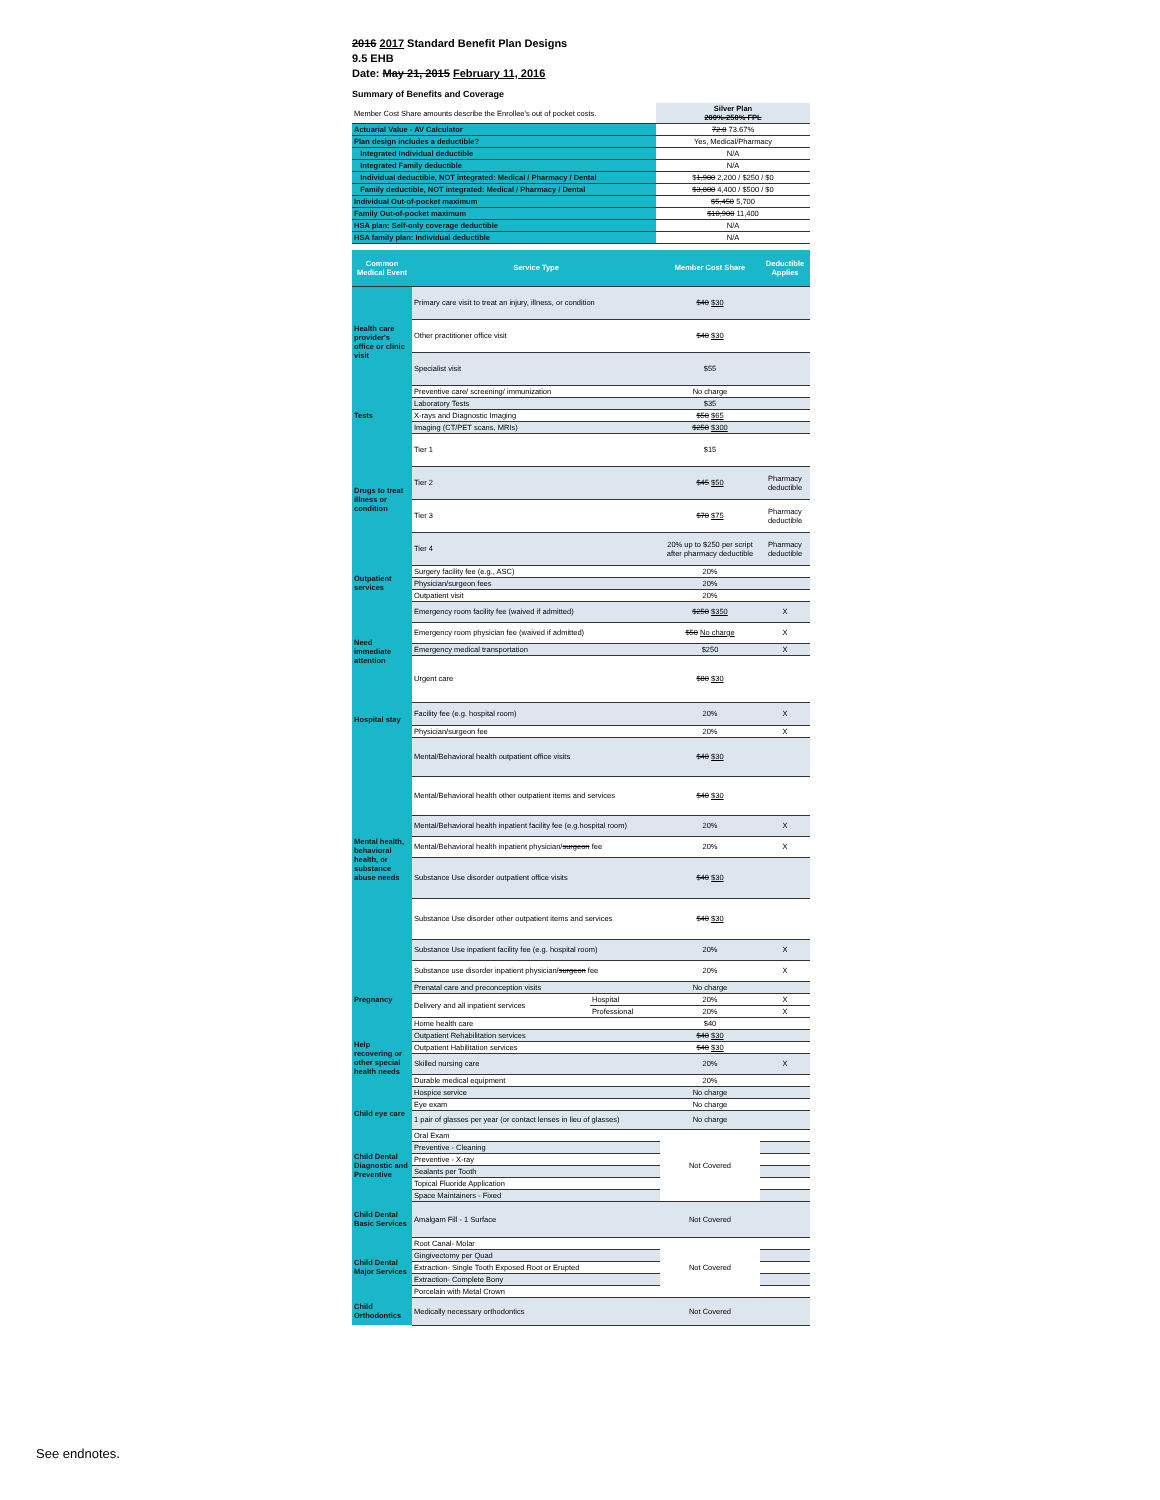2016 2017 Standard Benefit Plan Designs
9.5 EHB
Date: May 21, 2015 February 11, 2016
Summary of Benefits and Coverage
| Member Cost Share amounts describe the Enrollee's out of pocket costs. | Silver Plan 200%-250% FPL |
| Actuarial Value - AV Calculator | 72.8 73.67% |
| Plan design includes a deductible? | Yes, Medical/Pharmacy |
| Integrated Individual deductible | N/A |
| Integrated Family deductible | N/A |
| Individual deductible, NOT integrated: Medical / Pharmacy / Dental | $ 1,900 2,200 / $250 / $0 |
| Family deductible, NOT integrated: Medical / Pharmacy / Dental | $3,800 4,400 / $500 / $0 |
| Individual Out-of-pocket maximum | $5,450 5,700 |
| Family Out-of-pocket maximum | $10,900 11,400 |
| HSA plan: Self-only coverage deductible | N/A |
| HSA family plan: Individual deductible | N/A |
| Common Medical Event | Service Type | | Member Cost Share | Deductible Applies |
| --- | --- | --- | --- | --- |
| Health care provider's office or clinic visit | Primary care visit to treat an injury, illness, or condition | | $40 $30 | |
| | Other practitioner office visit | | $40 $30 | |
| | Specialist visit | | $55 | |
| | Preventive care/ screening/ immunization | | No charge | |
| Tests | Laboratory Tests | | $35 | |
| | X-rays and Diagnostic Imaging | | $50 $65 | |
| | Imaging (CT/PET scans, MRIs) | | $250 $300 | |
| Drugs to treat illness or condition | Tier 1 | | $15 | |
| | Tier 2 | | $45 $50 | Pharmacy deductible |
| | Tier 3 | | $70 $75 | Pharmacy deductible |
| | Tier 4 | | 20% up to $250 per script after pharmacy deductible | Pharmacy deductible |
| Outpatient services | Surgery facility fee (e.g., ASC) | | 20% | |
| | Physician/surgeon fees | | 20% | |
| | Outpatient visit | | 20% | |
| Need immediate attention | Emergency room facility fee (waived if admitted) | | $250 $350 | X |
| | Emergency room physician fee (waived if admitted) | | $50 No charge | X |
| | Emergency medical transportation | | $250 | X |
| | Urgent care | | $80 $30 | |
| Hospital stay | Facility fee (e.g. hospital room) | | 20% | X |
| | Physician/surgeon fee | | 20% | X |
| Mental health, behavioral health, or substance abuse needs | Mental/Behavioral health outpatient office visits | | $40 $30 | |
| | Mental/Behavioral health other outpatient items and services | | $40 $30 | |
| | Mental/Behavioral health inpatient facility fee (e.g.hospital room) | | 20% | X |
| | Mental/Behavioral health inpatient physician/ surgeon fee | | 20% | X |
| | Substance Use disorder outpatient office visits | | $40 $30 | |
| | Substance Use disorder other outpatient items and services | | $40 $30 | |
| | Substance Use inpatient facility fee (e.g. hospital room) | | 20% | X |
| | Substance use disorder inpatient physician/ surgeon fee | | 20% | X |
| Pregnancy | Prenatal care and preconception visits | | No charge | |
| | Delivery and all inpatient services | Hospital | 20% | X |
| | | Professional | 20% | X |
| Help recovering or other special health needs | Home health care | | $40 | |
| | Outpatient Rehabilitation services | | $40 $30 | |
| | Outpatient Habilitation services | | $40 $30 | |
| | Skilled nursing care | | 20% | X |
| | Durable medical equipment | | 20% | |
| | Hospice service | | No charge | |
| Child eye care | Eye exam | | No charge | |
| | 1 pair of glasses per year (or contact lenses in lieu of glasses) | | No charge | |
| Child Dental Diagnostic and Preventive | Oral Exam | | Not Covered | |
| | Preventive - Cleaning | | | |
| | Preventive - X-ray | | | |
| | Sealants per Tooth | | | |
| | Topical Fluoride Application | | | |
| | Space Maintainers - Fixed | | | |
| Child Dental Basic Services | Amalgam Fill - 1 Surface | | Not Covered | |
| Child Dental Major Services | Root Canal- Molar | | Not Covered | |
| | Gingivectomy per Quad | | | |
| | Extraction- Single Tooth Exposed Root or Erupted | | | |
| | Extraction- Complete Bony | | | |
| | Porcelain with Metal Crown | | | |
| Child Orthodontics | Medically necessary orthodontics | | Not Covered | |
See endnotes.